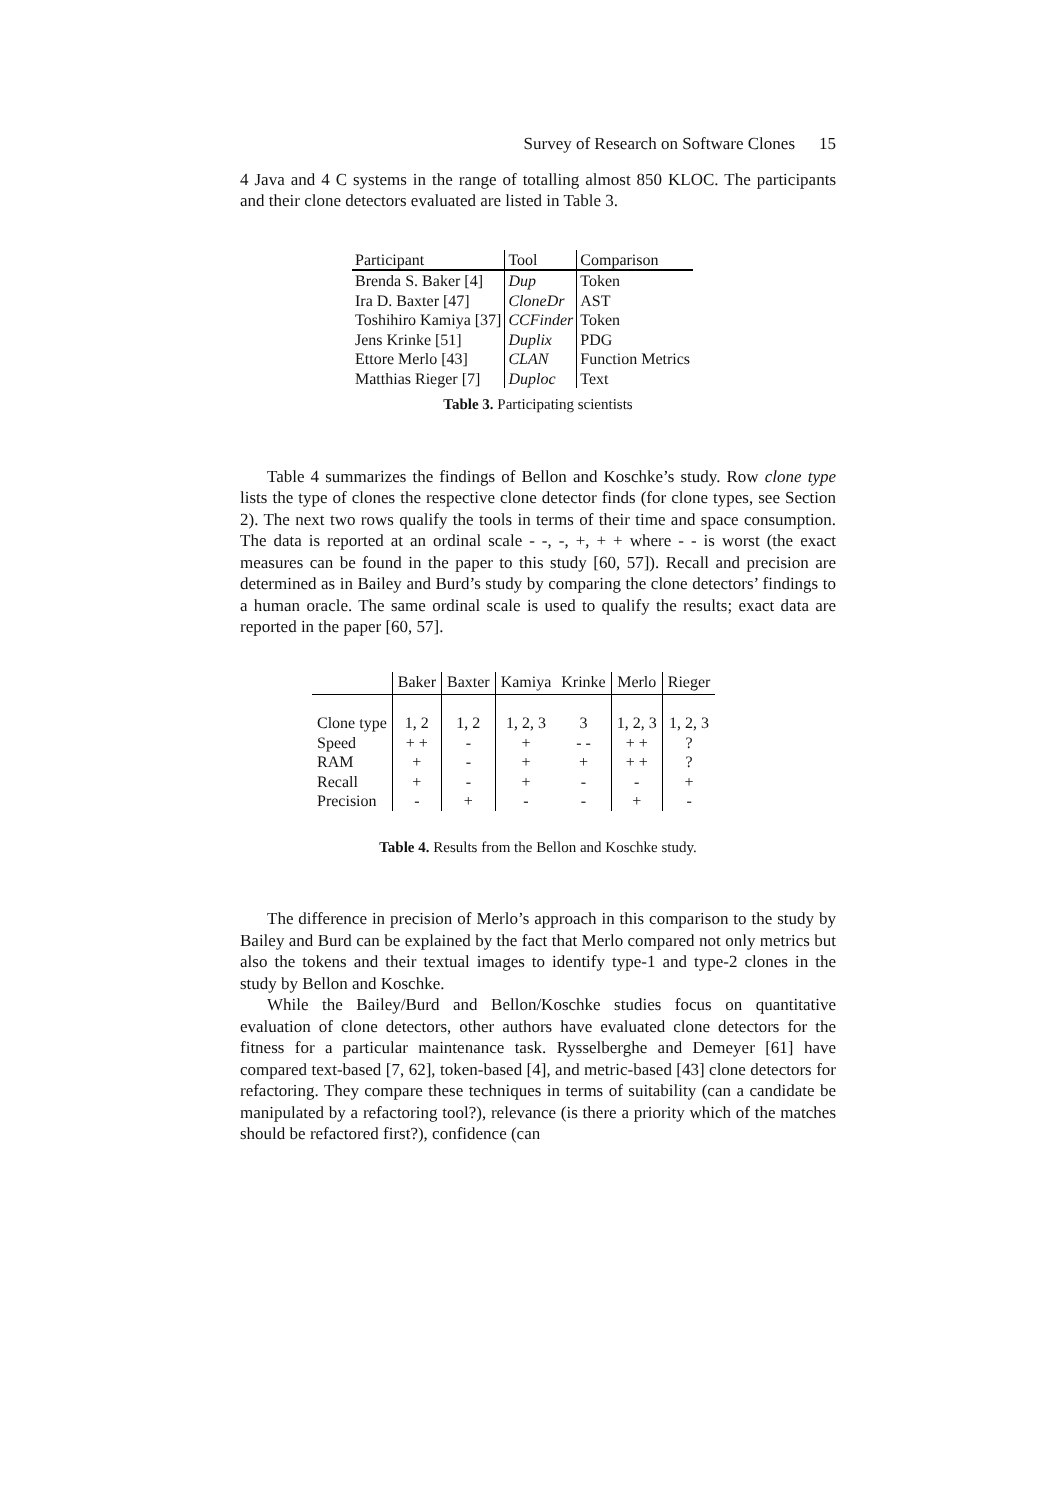Survey of Research on Software Clones 15
4 Java and 4 C systems in the range of totalling almost 850 KLOC. The participants and their clone detectors evaluated are listed in Table 3.
| Participant | Tool | Comparison |
| --- | --- | --- |
| Brenda S. Baker [4] | Dup | Token |
| Ira D. Baxter [47] | CloneDr | AST |
| Toshihiro Kamiya [37] | CCFinder | Token |
| Jens Krinke [51] | Duplix | PDG |
| Ettore Merlo [43] | CLAN | Function Metrics |
| Matthias Rieger [7] | Duploc | Text |
Table 3. Participating scientists
Table 4 summarizes the findings of Bellon and Koschke’s study. Row clone type lists the type of clones the respective clone detector finds (for clone types, see Section 2). The next two rows qualify the tools in terms of their time and space consumption. The data is reported at an ordinal scale - -, -, +, + + where - - is worst (the exact measures can be found in the paper to this study [60, 57]). Recall and precision are determined as in Bailey and Burd’s study by comparing the clone detectors’ findings to a human oracle. The same ordinal scale is used to qualify the results; exact data are reported in the paper [60, 57].
| | Baker | Baxter | Kamiya | Krinke | Merlo | Rieger |
| --- | --- | --- | --- | --- | --- | --- |
| Clone type | 1, 2 | 1, 2 | 1, 2, 3 | 3 | 1, 2, 3 | 1, 2, 3 |
| Speed | + + | - | + | - - | + + | ? |
| RAM | + | - | + | + | + + | ? |
| Recall | + | - | + | - | - | + |
| Precision | - | + | - | - | + | - |
Table 4. Results from the Bellon and Koschke study.
The difference in precision of Merlo’s approach in this comparison to the study by Bailey and Burd can be explained by the fact that Merlo compared not only metrics but also the tokens and their textual images to identify type-1 and type-2 clones in the study by Bellon and Koschke.
While the Bailey/Burd and Bellon/Koschke studies focus on quantitative evaluation of clone detectors, other authors have evaluated clone detectors for the fitness for a particular maintenance task. Rysselberghe and Demeyer [61] have compared text-based [7, 62], token-based [4], and metric-based [43] clone detectors for refactoring. They compare these techniques in terms of suitability (can a candidate be manipulated by a refactoring tool?), relevance (is there a priority which of the matches should be refactored first?), confidence (can